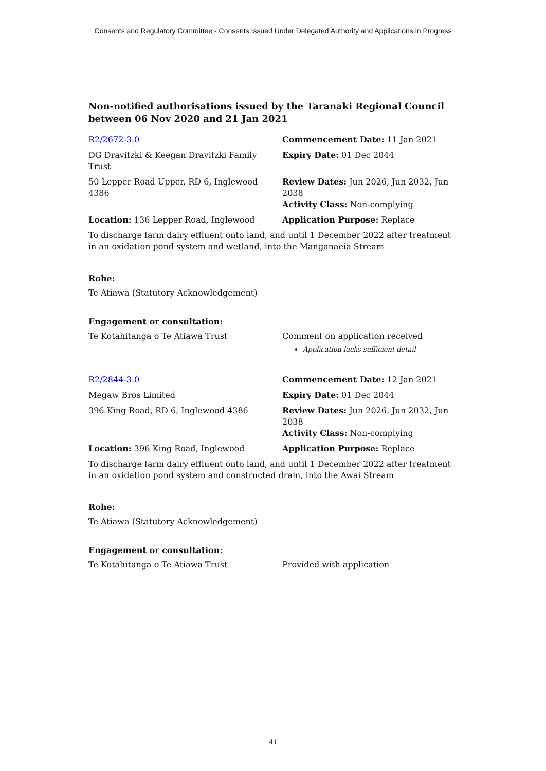Consents and Regulatory Committee - Consents Issued Under Delegated Authority and Applications in Progress
Non-notified authorisations issued by the Taranaki Regional Council
between 06 Nov 2020 and 21 Jan 2021
| R2/2672-3.0 | Commencement Date: 11 Jan 2021 |
| DG Dravitzki & Keegan Dravitzki Family Trust | Expiry Date: 01 Dec 2044 |
| 50 Lepper Road Upper, RD 6, Inglewood 4386 | Review Dates: Jun 2026, Jun 2032, Jun 2038 Activity Class: Non-complying |
| Location: 136 Lepper Road, Inglewood | Application Purpose: Replace |
| To discharge farm dairy effluent onto land, and until 1 December 2022 after treatment in an oxidation pond system and wetland, into the Manganaeia Stream | |
Rohe:
Te Atiawa (Statutory Acknowledgement)
Engagement or consultation:
| Te Kotahitanga o Te Atiawa Trust | Comment on application received Application lacks sufficient detail |
| R2/2844-3.0 | Commencement Date: 12 Jan 2021 |
| Megaw Bros Limited | Expiry Date: 01 Dec 2044 |
| 396 King Road, RD 6, Inglewood 4386 | Review Dates: Jun 2026, Jun 2032, Jun 2038 Activity Class: Non-complying |
| Location: 396 King Road, Inglewood | Application Purpose: Replace |
| To discharge farm dairy effluent onto land, and until 1 December 2022 after treatment in an oxidation pond system and constructed drain, into the Awai Stream | |
Rohe:
Te Atiawa (Statutory Acknowledgement)
Engagement or consultation:
| Te Kotahitanga o Te Atiawa Trust | Provided with application |
41